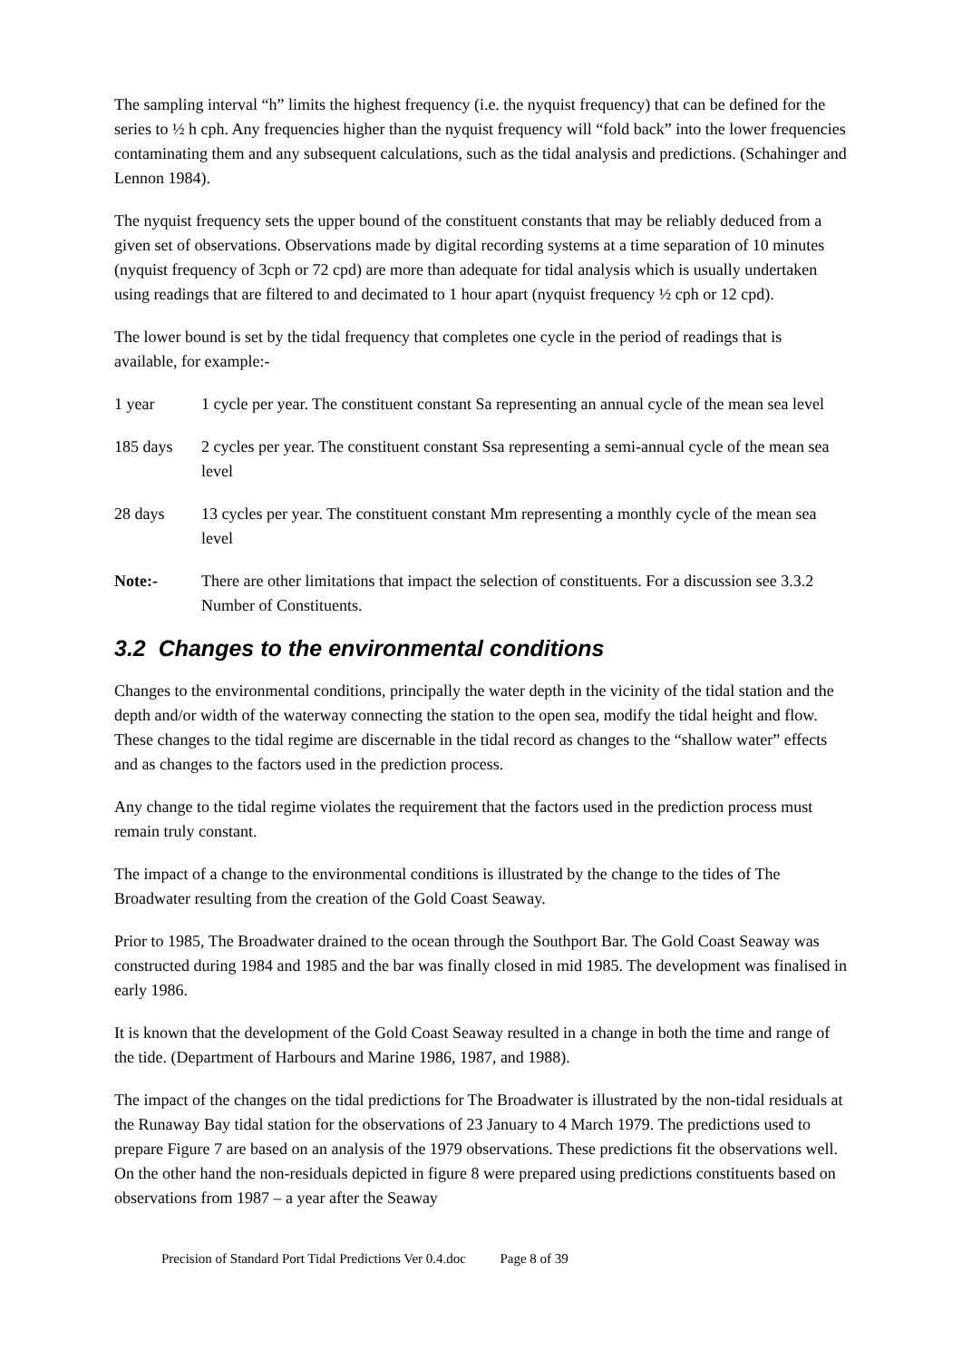The sampling interval “h” limits the highest frequency (i.e. the nyquist frequency) that can be defined for the series to ½ h cph. Any frequencies higher than the nyquist frequency will “fold back” into the lower frequencies contaminating them and any subsequent calculations, such as the tidal analysis and predictions. (Schahinger and Lennon 1984).
The nyquist frequency sets the upper bound of the constituent constants that may be reliably deduced from a given set of observations. Observations made by digital recording systems at a time separation of 10 minutes (nyquist frequency of 3cph or 72 cpd) are more than adequate for tidal analysis which is usually undertaken using readings that are filtered to and decimated to 1 hour apart (nyquist frequency ½ cph or 12 cpd).
The lower bound is set by the tidal frequency that completes one cycle in the period of readings that is available, for example:-
1 year 1 cycle per year. The constituent constant Sa representing an annual cycle of the mean sea level
185 days 2 cycles per year. The constituent constant Ssa representing a semi-annual cycle of the mean sea level
28 days 13 cycles per year. The constituent constant Mm representing a monthly cycle of the mean sea level
Note:- There are other limitations that impact the selection of constituents. For a discussion see 3.3.2 Number of Constituents.
3.2 Changes to the environmental conditions
Changes to the environmental conditions, principally the water depth in the vicinity of the tidal station and the depth and/or width of the waterway connecting the station to the open sea, modify the tidal height and flow. These changes to the tidal regime are discernable in the tidal record as changes to the “shallow water” effects and as changes to the factors used in the prediction process.
Any change to the tidal regime violates the requirement that the factors used in the prediction process must remain truly constant.
The impact of a change to the environmental conditions is illustrated by the change to the tides of The Broadwater resulting from the creation of the Gold Coast Seaway.
Prior to 1985, The Broadwater drained to the ocean through the Southport Bar. The Gold Coast Seaway was constructed during 1984 and 1985 and the bar was finally closed in mid 1985. The development was finalised in early 1986.
It is known that the development of the Gold Coast Seaway resulted in a change in both the time and range of the tide. (Department of Harbours and Marine 1986, 1987, and 1988).
The impact of the changes on the tidal predictions for The Broadwater is illustrated by the non-tidal residuals at the Runaway Bay tidal station for the observations of 23 January to 4 March 1979. The predictions used to prepare Figure 7 are based on an analysis of the 1979 observations. These predictions fit the observations well. On the other hand the non-residuals depicted in figure 8 were prepared using predictions constituents based on observations from 1987 – a year after the Seaway
Precision of Standard Port Tidal Predictions Ver 0.4.doc Page 8 of 39